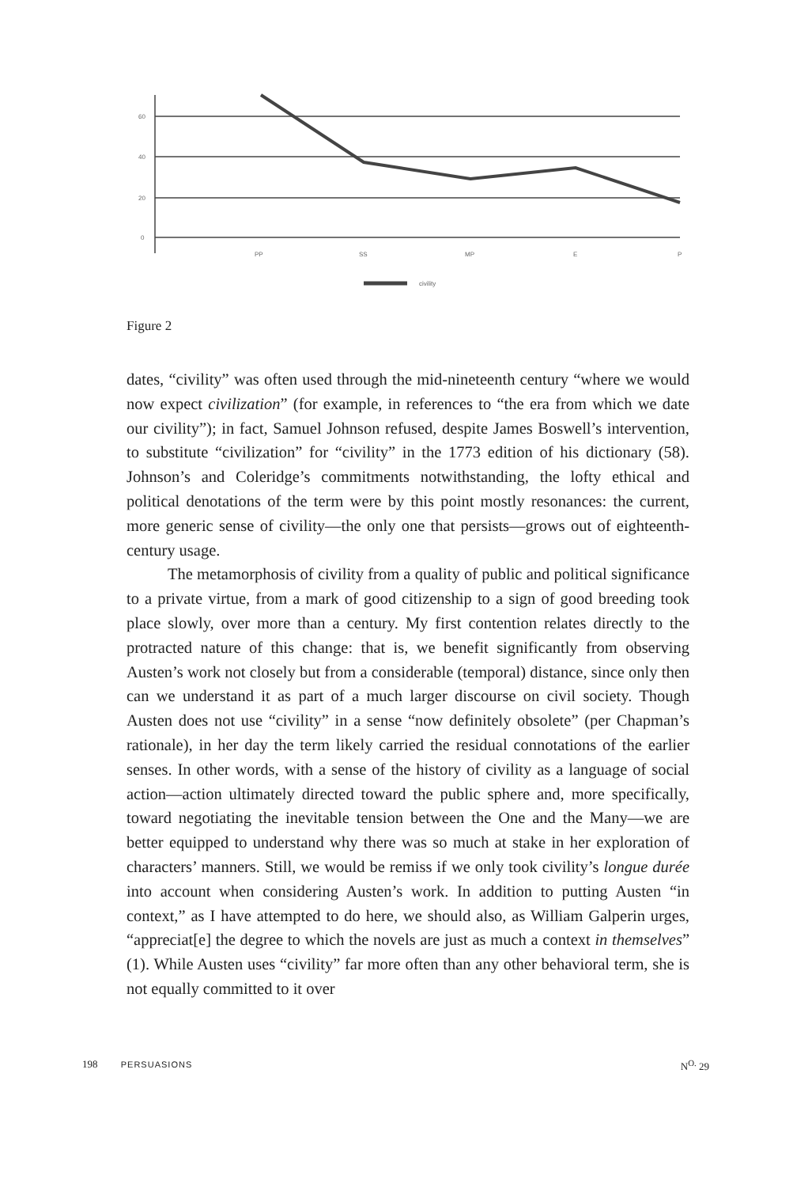60
40
20
0
PP
SS
MP
E
P
civility
Figure 2
dates, “civility” was often used through the mid-nineteenth century “where we would now expect civilization” (for example, in references to “the era from which we date our civility”); in fact, Samuel Johnson refused, despite James Boswell’s intervention, to substitute “civilization” for “civility” in the 1773 edition of his dictionary (58). Johnson’s and Coleridge’s commitments notwithstanding, the lofty ethical and political denotations of the term were by this point mostly resonances: the current, more generic sense of civility—the only one that persists—grows out of eighteenth-century usage.
The metamorphosis of civility from a quality of public and political significance to a private virtue, from a mark of good citizenship to a sign of good breeding took place slowly, over more than a century. My first contention relates directly to the protracted nature of this change: that is, we benefit significantly from observing Austen’s work not closely but from a considerable (temporal) distance, since only then can we understand it as part of a much larger discourse on civil society. Though Austen does not use “civility” in a sense “now definitely obsolete” (per Chapman’s rationale), in her day the term likely carried the residual connotations of the earlier senses. In other words, with a sense of the history of civility as a language of social action—action ultimately directed toward the public sphere and, more specifically, toward negotiating the inevitable tension between the One and the Many—we are better equipped to understand why there was so much at stake in her exploration of characters’ manners. Still, we would be remiss if we only took civility’s longue durée into account when considering Austen’s work. In addition to putting Austen “in context,” as I have attempted to do here, we should also, as William Galperin urges, “appreciat[e] the degree to which the novels are just as much a context in themselves” (1). While Austen uses “civility” far more often than any other behavioral term, she is not equally committed to it over
198 PERSUASIONS N<sup>O.</sup> 29